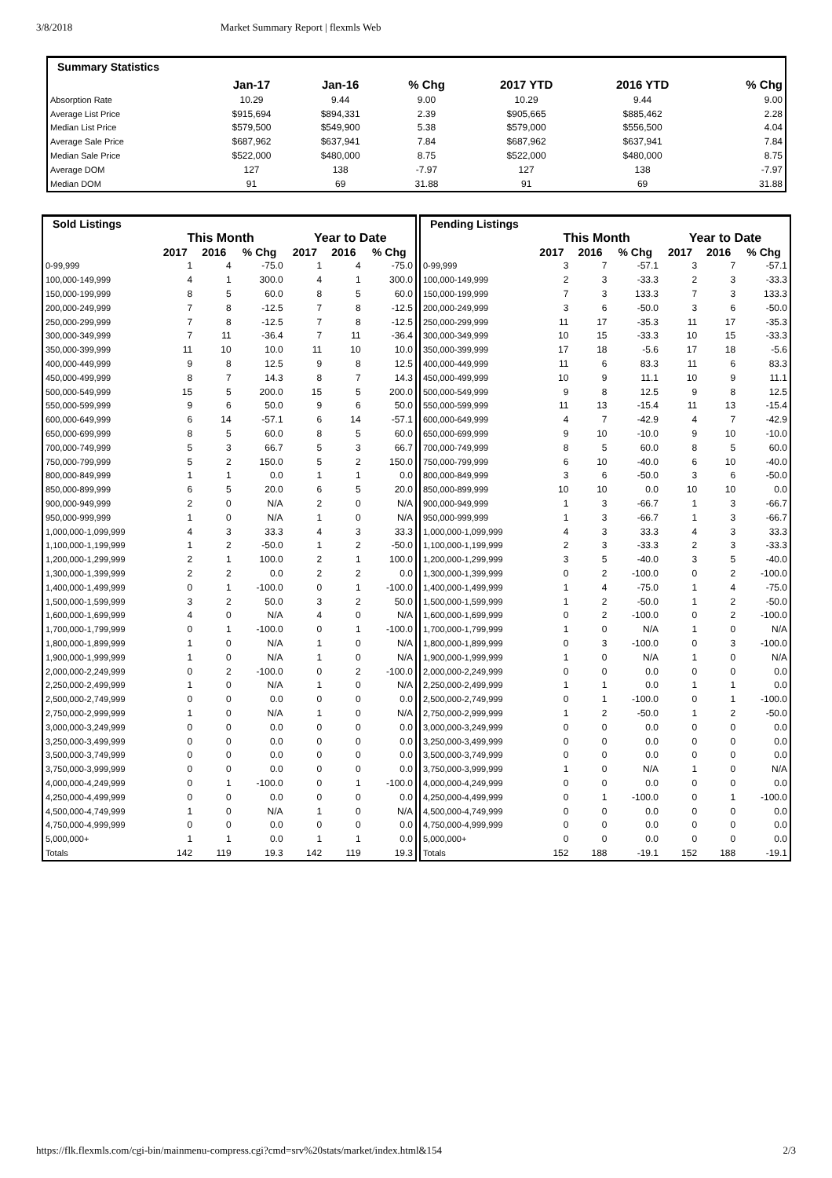3/8/2018 Market Summary Report | flexmls Web
| Summary Statistics | | | | | | |
| --- | --- | --- | --- | --- | --- | --- |
| | Jan-17 | Jan-16 | % Chg | 2017 YTD | 2016 YTD | % Chg |
| Absorption Rate | 10.29 | 9.44 | 9.00 | 10.29 | 9.44 | 9.00 |
| Average List Price | $915,694 | $894,331 | 2.39 | $905,665 | $885,462 | 2.28 |
| Median List Price | $579,500 | $549,900 | 5.38 | $579,000 | $556,500 | 4.04 |
| Average Sale Price | $687,962 | $637,941 | 7.84 | $687,962 | $637,941 | 7.84 |
| Median Sale Price | $522,000 | $480,000 | 8.75 | $522,000 | $480,000 | 8.75 |
| Average DOM | 127 | 138 | -7.97 | 127 | 138 | -7.97 |
| Median DOM | 91 | 69 | 31.88 | 91 | 69 | 31.88 |
| Sold Listings | | | | | | |
| --- | --- | --- | --- | --- | --- | --- |
| | This Month | | | Year to Date | | |
| | 2017 | 2016 | % Chg | 2017 | 2016 | % Chg |
| 0-99,999 | 1 | 4 | -75.0 | 1 | 4 | -75.0 |
| 100,000-149,999 | 4 | 1 | 300.0 | 4 | 1 | 300.0 |
| 150,000-199,999 | 8 | 5 | 60.0 | 8 | 5 | 60.0 |
| 200,000-249,999 | 7 | 8 | -12.5 | 7 | 8 | -12.5 |
| 250,000-299,999 | 7 | 8 | -12.5 | 7 | 8 | -12.5 |
| 300,000-349,999 | 7 | 11 | -36.4 | 7 | 11 | -36.4 |
| 350,000-399,999 | 11 | 10 | 10.0 | 11 | 10 | 10.0 |
| 400,000-449,999 | 9 | 8 | 12.5 | 9 | 8 | 12.5 |
| 450,000-499,999 | 8 | 7 | 14.3 | 8 | 7 | 14.3 |
| 500,000-549,999 | 15 | 5 | 200.0 | 15 | 5 | 200.0 |
| 550,000-599,999 | 9 | 6 | 50.0 | 9 | 6 | 50.0 |
| 600,000-649,999 | 6 | 14 | -57.1 | 6 | 14 | -57.1 |
| 650,000-699,999 | 8 | 5 | 60.0 | 8 | 5 | 60.0 |
| 700,000-749,999 | 5 | 3 | 66.7 | 5 | 3 | 66.7 |
| 750,000-799,999 | 5 | 2 | 150.0 | 5 | 2 | 150.0 |
| 800,000-849,999 | 1 | 1 | 0.0 | 1 | 1 | 0.0 |
| 850,000-899,999 | 6 | 5 | 20.0 | 6 | 5 | 20.0 |
| 900,000-949,999 | 2 | 0 | N/A | 2 | 0 | N/A |
| 950,000-999,999 | 1 | 0 | N/A | 1 | 0 | N/A |
| 1,000,000-1,099,999 | 4 | 3 | 33.3 | 4 | 3 | 33.3 |
| 1,100,000-1,199,999 | 1 | 2 | -50.0 | 1 | 2 | -50.0 |
| 1,200,000-1,299,999 | 2 | 1 | 100.0 | 2 | 1 | 100.0 |
| 1,300,000-1,399,999 | 2 | 2 | 0.0 | 2 | 2 | 0.0 |
| 1,400,000-1,499,999 | 0 | 1 | -100.0 | 0 | 1 | -100.0 |
| 1,500,000-1,599,999 | 3 | 2 | 50.0 | 3 | 2 | 50.0 |
| 1,600,000-1,699,999 | 4 | 0 | N/A | 4 | 0 | N/A |
| 1,700,000-1,799,999 | 0 | 1 | -100.0 | 0 | 1 | -100.0 |
| 1,800,000-1,899,999 | 1 | 0 | N/A | 1 | 0 | N/A |
| 1,900,000-1,999,999 | 1 | 0 | N/A | 1 | 0 | N/A |
| 2,000,000-2,249,999 | 0 | 2 | -100.0 | 0 | 2 | -100.0 |
| 2,250,000-2,499,999 | 1 | 0 | N/A | 1 | 0 | N/A |
| 2,500,000-2,749,999 | 0 | 0 | 0.0 | 0 | 0 | 0.0 |
| 2,750,000-2,999,999 | 1 | 0 | N/A | 1 | 0 | N/A |
| 3,000,000-3,249,999 | 0 | 0 | 0.0 | 0 | 0 | 0.0 |
| 3,250,000-3,499,999 | 0 | 0 | 0.0 | 0 | 0 | 0.0 |
| 3,500,000-3,749,999 | 0 | 0 | 0.0 | 0 | 0 | 0.0 |
| 3,750,000-3,999,999 | 0 | 0 | 0.0 | 0 | 0 | 0.0 |
| 4,000,000-4,249,999 | 0 | 1 | -100.0 | 0 | 1 | -100.0 |
| 4,250,000-4,499,999 | 0 | 0 | 0.0 | 0 | 0 | 0.0 |
| 4,500,000-4,749,999 | 1 | 0 | N/A | 1 | 0 | N/A |
| 4,750,000-4,999,999 | 0 | 0 | 0.0 | 0 | 0 | 0.0 |
| 5,000,000+ | 1 | 1 | 0.0 | 1 | 1 | 0.0 |
| Totals | 142 | 119 | 19.3 | 142 | 119 | 19.3 |
| Pending Listings | | | | | | |
| --- | --- | --- | --- | --- | --- | --- |
| | This Month | | | Year to Date | | |
| | 2017 | 2016 | % Chg | 2017 | 2016 | % Chg |
| 0-99,999 | 3 | 7 | -57.1 | 3 | 7 | -57.1 |
| 100,000-149,999 | 2 | 3 | -33.3 | 2 | 3 | -33.3 |
| 150,000-199,999 | 7 | 3 | 133.3 | 7 | 3 | 133.3 |
| 200,000-249,999 | 3 | 6 | -50.0 | 3 | 6 | -50.0 |
| 250,000-299,999 | 11 | 17 | -35.3 | 11 | 17 | -35.3 |
| 300,000-349,999 | 10 | 15 | -33.3 | 10 | 15 | -33.3 |
| 350,000-399,999 | 17 | 18 | -5.6 | 17 | 18 | -5.6 |
| 400,000-449,999 | 11 | 6 | 83.3 | 11 | 6 | 83.3 |
| 450,000-499,999 | 10 | 9 | 11.1 | 10 | 9 | 11.1 |
| 500,000-549,999 | 9 | 8 | 12.5 | 9 | 8 | 12.5 |
| 550,000-599,999 | 11 | 13 | -15.4 | 11 | 13 | -15.4 |
| 600,000-649,999 | 4 | 7 | -42.9 | 4 | 7 | -42.9 |
| 650,000-699,999 | 9 | 10 | -10.0 | 9 | 10 | -10.0 |
| 700,000-749,999 | 8 | 5 | 60.0 | 8 | 5 | 60.0 |
| 750,000-799,999 | 6 | 10 | -40.0 | 6 | 10 | -40.0 |
| 800,000-849,999 | 3 | 6 | -50.0 | 3 | 6 | -50.0 |
| 850,000-899,999 | 10 | 10 | 0.0 | 10 | 10 | 0.0 |
| 900,000-949,999 | 1 | 3 | -66.7 | 1 | 3 | -66.7 |
| 950,000-999,999 | 1 | 3 | -66.7 | 1 | 3 | -66.7 |
| 1,000,000-1,099,999 | 4 | 3 | 33.3 | 4 | 3 | 33.3 |
| 1,100,000-1,199,999 | 2 | 3 | -33.3 | 2 | 3 | -33.3 |
| 1,200,000-1,299,999 | 3 | 5 | -40.0 | 3 | 5 | -40.0 |
| 1,300,000-1,399,999 | 0 | 2 | -100.0 | 0 | 2 | -100.0 |
| 1,400,000-1,499,999 | 1 | 4 | -75.0 | 1 | 4 | -75.0 |
| 1,500,000-1,599,999 | 1 | 2 | -50.0 | 1 | 2 | -50.0 |
| 1,600,000-1,699,999 | 0 | 2 | -100.0 | 0 | 2 | -100.0 |
| 1,700,000-1,799,999 | 1 | 0 | N/A | 1 | 0 | N/A |
| 1,800,000-1,899,999 | 0 | 3 | -100.0 | 0 | 3 | -100.0 |
| 1,900,000-1,999,999 | 1 | 0 | N/A | 1 | 0 | N/A |
| 2,000,000-2,249,999 | 0 | 0 | 0.0 | 0 | 0 | 0.0 |
| 2,250,000-2,499,999 | 1 | 1 | 0.0 | 1 | 1 | 0.0 |
| 2,500,000-2,749,999 | 0 | 1 | -100.0 | 0 | 1 | -100.0 |
| 2,750,000-2,999,999 | 1 | 2 | -50.0 | 1 | 2 | -50.0 |
| 3,000,000-3,249,999 | 0 | 0 | 0.0 | 0 | 0 | 0.0 |
| 3,250,000-3,499,999 | 0 | 0 | 0.0 | 0 | 0 | 0.0 |
| 3,500,000-3,749,999 | 0 | 0 | 0.0 | 0 | 0 | 0.0 |
| 3,750,000-3,999,999 | 1 | 0 | N/A | 1 | 0 | N/A |
| 4,000,000-4,249,999 | 0 | 0 | 0.0 | 0 | 0 | 0.0 |
| 4,250,000-4,499,999 | 0 | 1 | -100.0 | 0 | 1 | -100.0 |
| 4,500,000-4,749,999 | 0 | 0 | 0.0 | 0 | 0 | 0.0 |
| 4,750,000-4,999,999 | 0 | 0 | 0.0 | 0 | 0 | 0.0 |
| 5,000,000+ | 0 | 0 | 0.0 | 0 | 0 | 0.0 |
| Totals | 152 | 188 | -19.1 | 152 | 188 | -19.1 |
https://flk.flexmls.com/cgi-bin/mainmenu-compress.cgi?cmd=srv%20stats/market/index.html&154 2/3